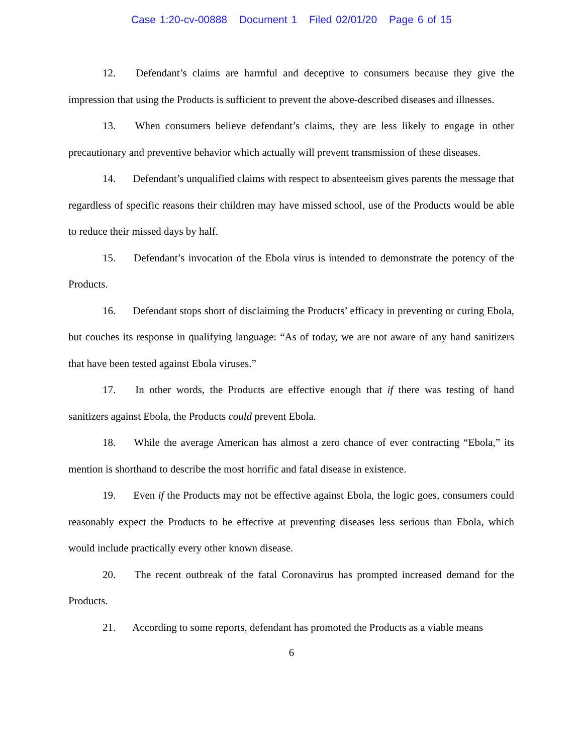Case 1:20-cv-00888 Document 1 Filed 02/01/20 Page 6 of 15
12. Defendant’s claims are harmful and deceptive to consumers because they give the impression that using the Products is sufficient to prevent the above-described diseases and illnesses.
13. When consumers believe defendant’s claims, they are less likely to engage in other precautionary and preventive behavior which actually will prevent transmission of these diseases.
14. Defendant’s unqualified claims with respect to absenteeism gives parents the message that regardless of specific reasons their children may have missed school, use of the Products would be able to reduce their missed days by half.
15. Defendant’s invocation of the Ebola virus is intended to demonstrate the potency of the Products.
16. Defendant stops short of disclaiming the Products’ efficacy in preventing or curing Ebola, but couches its response in qualifying language: “As of today, we are not aware of any hand sanitizers that have been tested against Ebola viruses.”
17. In other words, the Products are effective enough that if there was testing of hand sanitizers against Ebola, the Products could prevent Ebola.
18. While the average American has almost a zero chance of ever contracting “Ebola,” its mention is shorthand to describe the most horrific and fatal disease in existence.
19. Even if the Products may not be effective against Ebola, the logic goes, consumers could reasonably expect the Products to be effective at preventing diseases less serious than Ebola, which would include practically every other known disease.
20. The recent outbreak of the fatal Coronavirus has prompted increased demand for the Products.
21. According to some reports, defendant has promoted the Products as a viable means
6